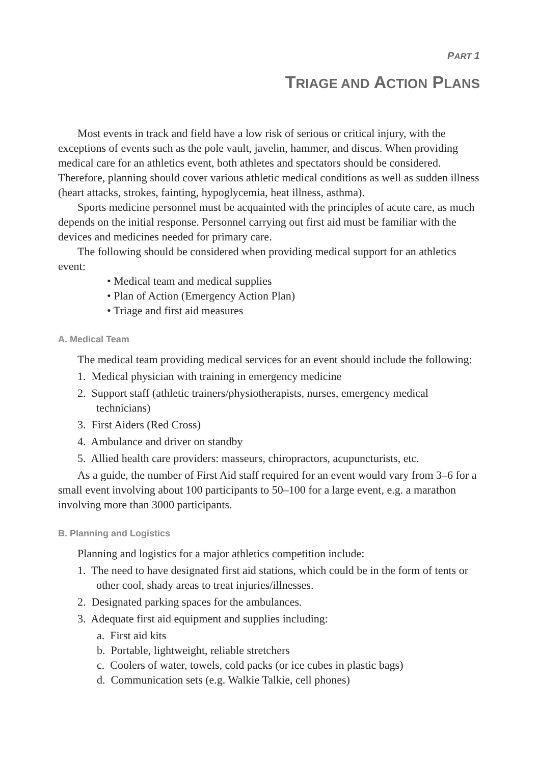PART 1
TRIAGE AND ACTION PLANS
Most events in track and field have a low risk of serious or critical injury, with the exceptions of events such as the pole vault, javelin, hammer, and discus. When providing medical care for an athletics event, both athletes and spectators should be considered. Therefore, planning should cover various athletic medical conditions as well as sudden illness (heart attacks, strokes, fainting, hypoglycemia, heat illness, asthma).
Sports medicine personnel must be acquainted with the principles of acute care, as much depends on the initial response. Personnel carrying out first aid must be familiar with the devices and medicines needed for primary care.
The following should be considered when providing medical support for an athletics event:
• Medical team and medical supplies
• Plan of Action (Emergency Action Plan)
• Triage and first aid measures
A. Medical Team
The medical team providing medical services for an event should include the following:
1. Medical physician with training in emergency medicine
2. Support staff (athletic trainers/physiotherapists, nurses, emergency medical technicians)
3. First Aiders (Red Cross)
4. Ambulance and driver on standby
5. Allied health care providers: masseurs, chiropractors, acupuncturists, etc.
As a guide, the number of First Aid staff required for an event would vary from 3–6 for a small event involving about 100 participants to 50–100 for a large event, e.g. a marathon involving more than 3000 participants.
B. Planning and Logistics
Planning and logistics for a major athletics competition include:
1. The need to have designated first aid stations, which could be in the form of tents or other cool, shady areas to treat injuries/illnesses.
2. Designated parking spaces for the ambulances.
3. Adequate first aid equipment and supplies including:
a. First aid kits
b. Portable, lightweight, reliable stretchers
c. Coolers of water, towels, cold packs (or ice cubes in plastic bags)
d. Communication sets (e.g. Walkie Talkie, cell phones)